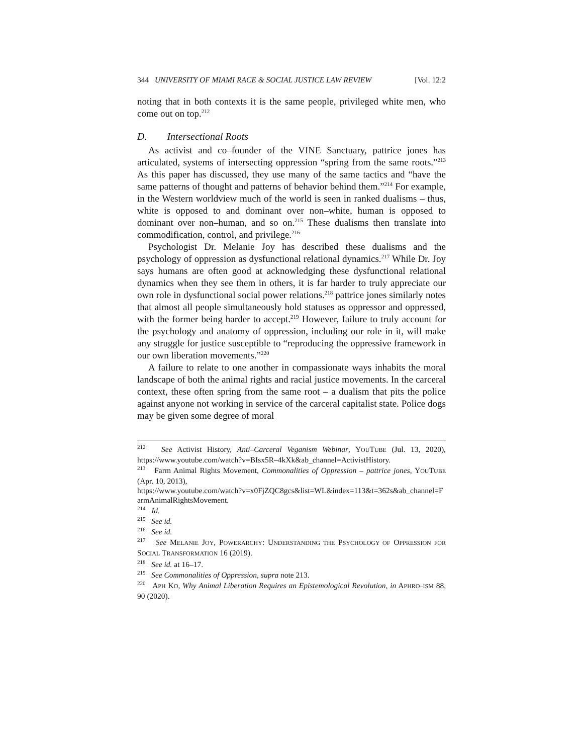344 UNIVERSITY OF MIAMI RACE & SOCIAL JUSTICE LAW REVIEW [Vol. 12:2
noting that in both contexts it is the same people, privileged white men, who come out on top.<sup>212</sup>
D. Intersectional Roots
As activist and co–founder of the VINE Sanctuary, pattrice jones has articulated, systems of intersecting oppression “spring from the same roots.”<sup>213</sup> As this paper has discussed, they use many of the same tactics and “have the same patterns of thought and patterns of behavior behind them.”<sup>214</sup> For example, in the Western worldview much of the world is seen in ranked dualisms – thus, white is opposed to and dominant over non–white, human is opposed to dominant over non–human, and so on.<sup>215</sup> These dualisms then translate into commodification, control, and privilege.<sup>216</sup>
Psychologist Dr. Melanie Joy has described these dualisms and the psychology of oppression as dysfunctional relational dynamics.<sup>217</sup> While Dr. Joy says humans are often good at acknowledging these dysfunctional relational dynamics when they see them in others, it is far harder to truly appreciate our own role in dysfunctional social power relations.<sup>218</sup> pattrice jones similarly notes that almost all people simultaneously hold statuses as oppressor and oppressed, with the former being harder to accept.<sup>219</sup> However, failure to truly account for the psychology and anatomy of oppression, including our role in it, will make any struggle for justice susceptible to “reproducing the oppressive framework in our own liberation movements.”<sup>220</sup>
A failure to relate to one another in compassionate ways inhabits the moral landscape of both the animal rights and racial justice movements. In the carceral context, these often spring from the same root – a dualism that pits the police against anyone not working in service of the carceral capitalist state. Police dogs may be given some degree of moral
<sup>212</sup> See Activist History, Anti–Carceral Veganism Webinar, YOUTUBE (Jul. 13, 2020), https://www.youtube.com/watch?v=BIsx5R–4kXk&ab_channel=ActivistHistory.
<sup>213</sup> Farm Animal Rights Movement, Commonalities of Oppression – pattrice jones, YOUTUBE (Apr. 10, 2013),
https://www.youtube.com/watch?v=x0FjZQC8gcs&list=WL&index=113&t=362s&ab_channel=FarmAnimalRightsMovement.
<sup>214</sup> Id.
<sup>215</sup> See id.
<sup>216</sup> See id.
<sup>217</sup> See MELANIE JOY, POWERARCHY: UNDERSTANDING THE PSYCHOLOGY OF OPPRESSION FOR SOCIAL TRANSFORMATION 16 (2019).
<sup>218</sup> See id. at 16–17.
<sup>219</sup> See Commonalities of Oppression, supra note 213.
<sup>220</sup> APH KO, Why Animal Liberation Requires an Epistemological Revolution, in APHRO–ISM 88, 90 (2020).